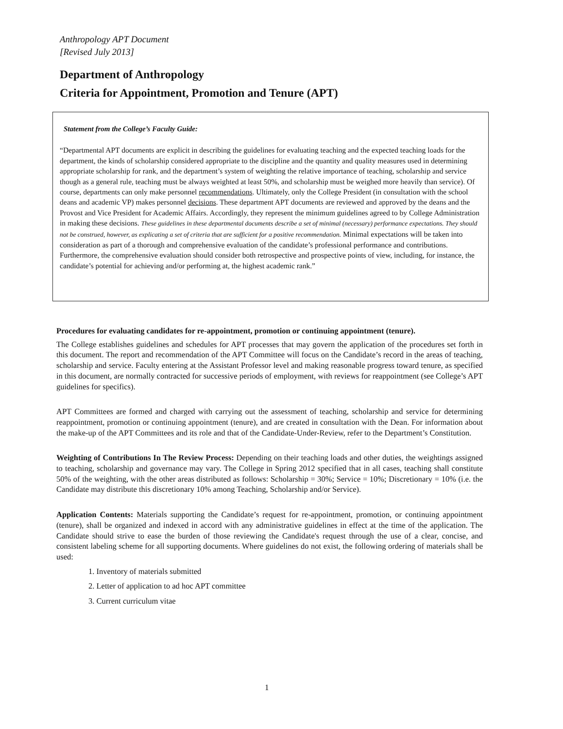Anthropology APT Document
[Revised July 2013]
Department of Anthropology
Criteria for Appointment, Promotion and Tenure (APT)
Statement from the College’s Faculty Guide:
“Departmental APT documents are explicit in describing the guidelines for evaluating teaching and the expected teaching loads for the department, the kinds of scholarship considered appropriate to the discipline and the quantity and quality measures used in determining appropriate scholarship for rank, and the department’s system of weighting the relative importance of teaching, scholarship and service though as a general rule, teaching must be always weighted at least 50%, and scholarship must be weighed more heavily than service). Of course, departments can only make personnel recommendations. Ultimately, only the College President (in consultation with the school deans and academic VP) makes personnel decisions. These department APT documents are reviewed and approved by the deans and the Provost and Vice President for Academic Affairs. Accordingly, they represent the minimum guidelines agreed to by College Administration in making these decisions. These guidelines in these departmental documents describe a set of minimal (necessary) performance expectations. They should not be construed, however, as explicating a set of criteria that are sufficient for a positive recommendation. Minimal expectations will be taken into consideration as part of a thorough and comprehensive evaluation of the candidate’s professional performance and contributions. Furthermore, the comprehensive evaluation should consider both retrospective and prospective points of view, including, for instance, the candidate’s potential for achieving and/or performing at, the highest academic rank.”
Procedures for evaluating candidates for re-appointment, promotion or continuing appointment (tenure).
The College establishes guidelines and schedules for APT processes that may govern the application of the procedures set forth in this document. The report and recommendation of the APT Committee will focus on the Candidate’s record in the areas of teaching, scholarship and service. Faculty entering at the Assistant Professor level and making reasonable progress toward tenure, as specified in this document, are normally contracted for successive periods of employment, with reviews for reappointment (see College’s APT guidelines for specifics).
APT Committees are formed and charged with carrying out the assessment of teaching, scholarship and service for determining reappointment, promotion or continuing appointment (tenure), and are created in consultation with the Dean. For information about the make-up of the APT Committees and its role and that of the Candidate-Under-Review, refer to the Department’s Constitution.
Weighting of Contributions In The Review Process: Depending on their teaching loads and other duties, the weightings assigned to teaching, scholarship and governance may vary. The College in Spring 2012 specified that in all cases, teaching shall constitute 50% of the weighting, with the other areas distributed as follows: Scholarship = 30%; Service = 10%; Discretionary = 10% (i.e. the Candidate may distribute this discretionary 10% among Teaching, Scholarship and/or Service).
Application Contents: Materials supporting the Candidate’s request for re-appointment, promotion, or continuing appointment (tenure), shall be organized and indexed in accord with any administrative guidelines in effect at the time of the application. The Candidate should strive to ease the burden of those reviewing the Candidate's request through the use of a clear, concise, and consistent labeling scheme for all supporting documents. Where guidelines do not exist, the following ordering of materials shall be used:
1. Inventory of materials submitted
2. Letter of application to ad hoc APT committee
3. Current curriculum vitae
1